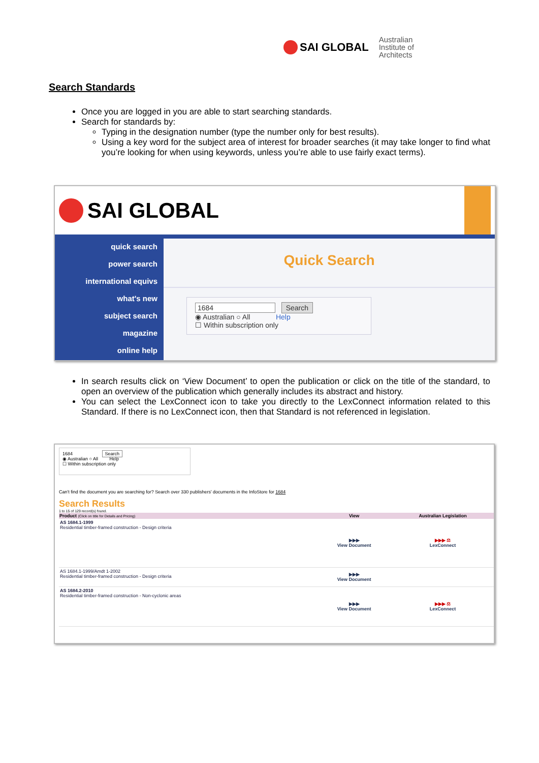SAI GLOBAL
Australian
Institute of
Architects
Search Standards
Once you are logged in you are able to start searching standards.
Search for standards by:
Typing in the designation number (type the number only for best results).
Using a key word for the subject area of interest for broader searches (it may take longer to find what you’re looking for when using keywords, unless you’re able to use fairly exact terms).
SAI GLOBAL
quick search
power search
international equivs
what's new
subject search
magazine
online help
Quick Search
1684 Search
◉ Australian ○ All Help
☐ Within subscription only
In search results click on ‘View Document’ to open the publication or click on the title of the standard, to open an overview of the publication which generally includes its abstract and history.
You can select the LexConnect icon to take you directly to the LexConnect information related to this Standard. If there is no LexConnect icon, then that Standard is not referenced in legislation.
1684 Search
◉ Australian ○ All Help
☐ Within subscription only
Can't find the document you are searching for? Search over 330 publishers' documents in the InfoStore for 1684
Search Results
1 to 15 of 129 record(s) found.
| Product (Click on title for Details and Pricing) | View | Australian Legislation |
| --- | --- | --- |
| AS 1684.1-1999 Residential timber-framed construction - Design criteria | ▶▶▶ View Document | ▶▶▶ ⚖ LexConnect |
| AS 1684.1-1999/Amdt 1-2002 Residential timber-framed construction - Design criteria | ▶▶▶ View Document | |
| AS 1684.2-2010 Residential timber-framed construction - Non-cyclonic areas | ▶▶▶ View Document | ▶▶▶ ⚖ LexConnect |